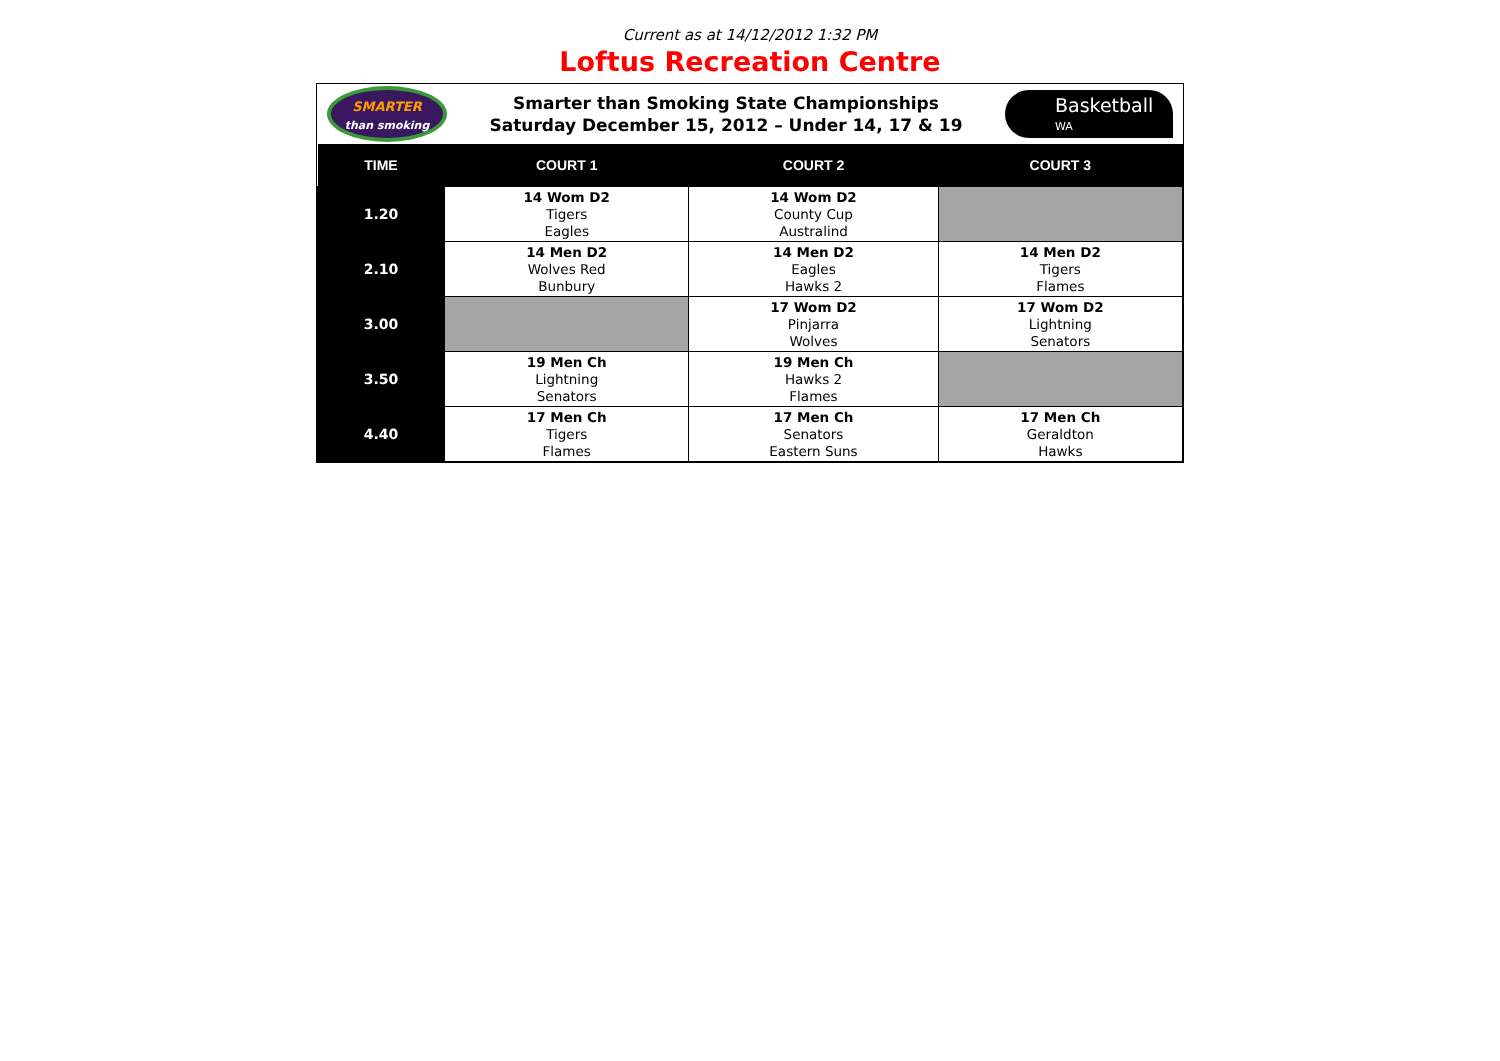Current as at 14/12/2012 1:32 PM
Loftus Recreation Centre
SMARTER
than smoking
Smarter than Smoking State Championships
Saturday December 15, 2012 – Under 14, 17 & 19
Basketball
WA
| TIME | COURT 1 | COURT 2 | COURT 3 |
| --- | --- | --- | --- |
| 1.20 | 14 Wom D2 Tigers Eagles | 14 Wom D2 County Cup Australind | |
| 2.10 | 14 Men D2 Wolves Red Bunbury | 14 Men D2 Eagles Hawks 2 | 14 Men D2 Tigers Flames |
| 3.00 | | 17 Wom D2 Pinjarra Wolves | 17 Wom D2 Lightning Senators |
| 3.50 | 19 Men Ch Lightning Senators | 19 Men Ch Hawks 2 Flames | |
| 4.40 | 17 Men Ch Tigers Flames | 17 Men Ch Senators Eastern Suns | 17 Men Ch Geraldton Hawks |